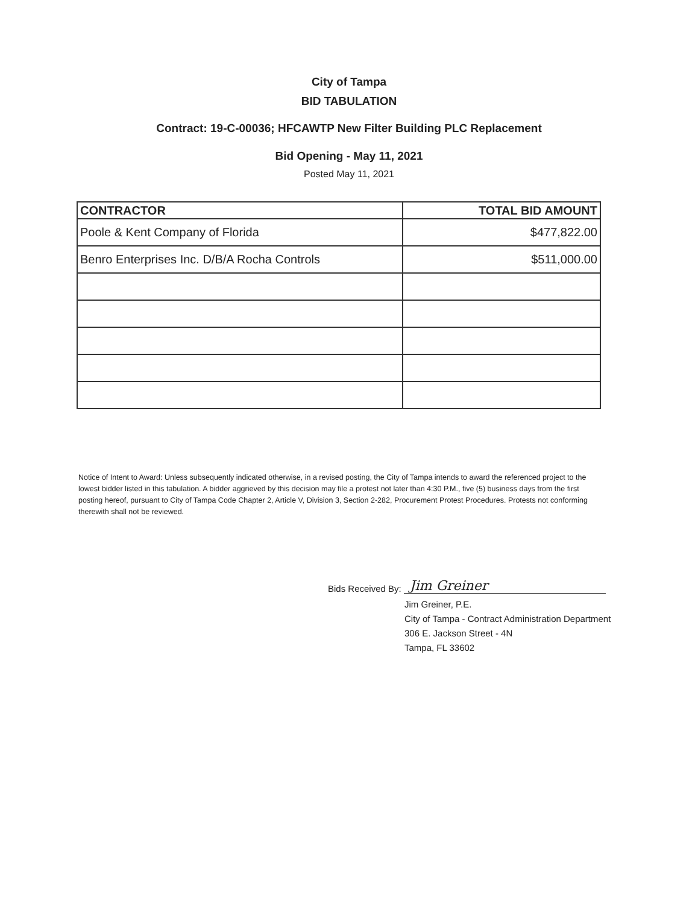City of Tampa
BID TABULATION
Contract: 19-C-00036; HFCAWTP New Filter Building PLC Replacement
Bid Opening - May 11, 2021
Posted May 11, 2021
| CONTRACTOR | TOTAL BID AMOUNT |
| --- | --- |
| Poole & Kent Company of Florida | $477,822.00 |
| Benro Enterprises Inc. D/B/A Rocha Controls | $511,000.00 |
Notice of Intent to Award: Unless subsequently indicated otherwise, in a revised posting, the City of Tampa intends to award the referenced project to the lowest bidder listed in this tabulation. A bidder aggrieved by this decision may file a protest not later than 4:30 P.M., five (5) business days from the first posting hereof, pursuant to City of Tampa Code Chapter 2, Article V, Division 3, Section 2-282, Procurement Protest Procedures. Protests not conforming therewith shall not be reviewed.
Bids Received By: Jim Greiner
Jim Greiner, P.E.
City of Tampa - Contract Administration Department
306 E. Jackson Street - 4N
Tampa, FL 33602